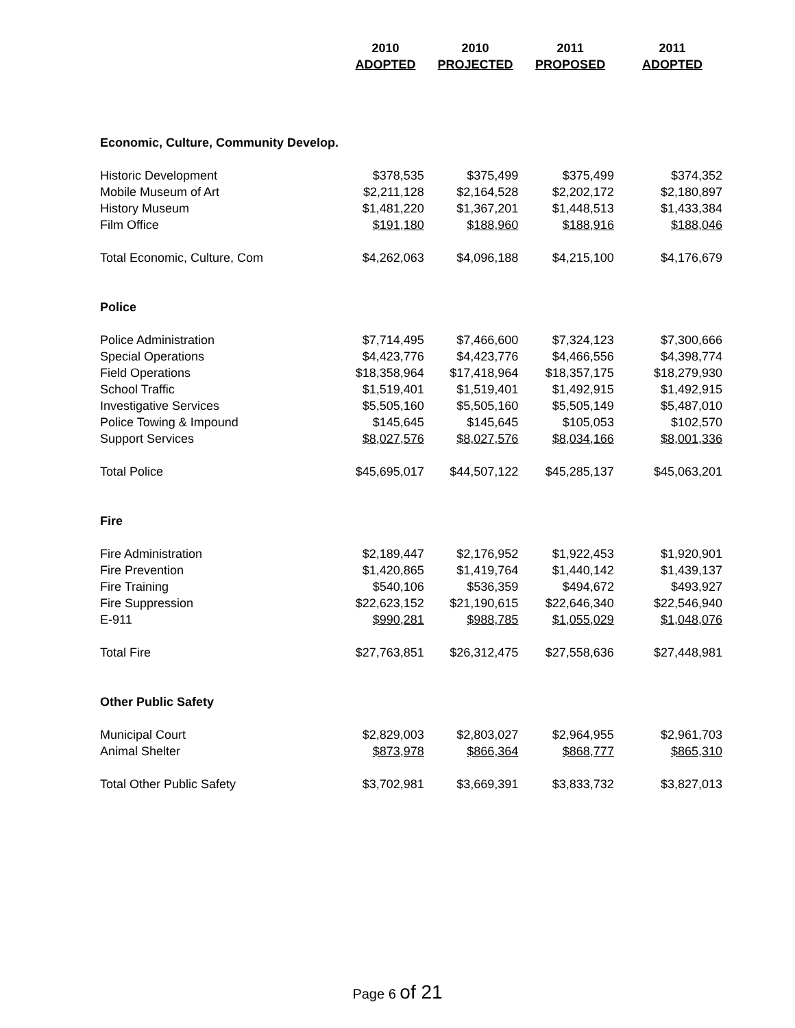| | 2010 | 2010 | 2011 | 2011 |
| --- | --- | --- | --- | --- |
| | ADOPTED | PROJECTED | PROPOSED | ADOPTED |
| Economic, Culture, Community Develop. | | | | |
| Historic Development | $378,535 | $375,499 | $375,499 | $374,352 |
| Mobile Museum of Art | $2,211,128 | $2,164,528 | $2,202,172 | $2,180,897 |
| History Museum | $1,481,220 | $1,367,201 | $1,448,513 | $1,433,384 |
| Film Office | $191,180 | $188,960 | $188,916 | $188,046 |
| Total Economic, Culture, Com | $4,262,063 | $4,096,188 | $4,215,100 | $4,176,679 |
| Police | | | | |
| Police Administration | $7,714,495 | $7,466,600 | $7,324,123 | $7,300,666 |
| Special Operations | $4,423,776 | $4,423,776 | $4,466,556 | $4,398,774 |
| Field Operations | $18,358,964 | $17,418,964 | $18,357,175 | $18,279,930 |
| School Traffic | $1,519,401 | $1,519,401 | $1,492,915 | $1,492,915 |
| Investigative Services | $5,505,160 | $5,505,160 | $5,505,149 | $5,487,010 |
| Police Towing & Impound | $145,645 | $145,645 | $105,053 | $102,570 |
| Support Services | $8,027,576 | $8,027,576 | $8,034,166 | $8,001,336 |
| Total Police | $45,695,017 | $44,507,122 | $45,285,137 | $45,063,201 |
| Fire | | | | |
| Fire Administration | $2,189,447 | $2,176,952 | $1,922,453 | $1,920,901 |
| Fire Prevention | $1,420,865 | $1,419,764 | $1,440,142 | $1,439,137 |
| Fire Training | $540,106 | $536,359 | $494,672 | $493,927 |
| Fire Suppression | $22,623,152 | $21,190,615 | $22,646,340 | $22,546,940 |
| E-911 | $990,281 | $988,785 | $1,055,029 | $1,048,076 |
| Total Fire | $27,763,851 | $26,312,475 | $27,558,636 | $27,448,981 |
| Other Public Safety | | | | |
| Municipal Court | $2,829,003 | $2,803,027 | $2,964,955 | $2,961,703 |
| Animal Shelter | $873,978 | $866,364 | $868,777 | $865,310 |
| Total Other Public Safety | $3,702,981 | $3,669,391 | $3,833,732 | $3,827,013 |
Page 6 of 21